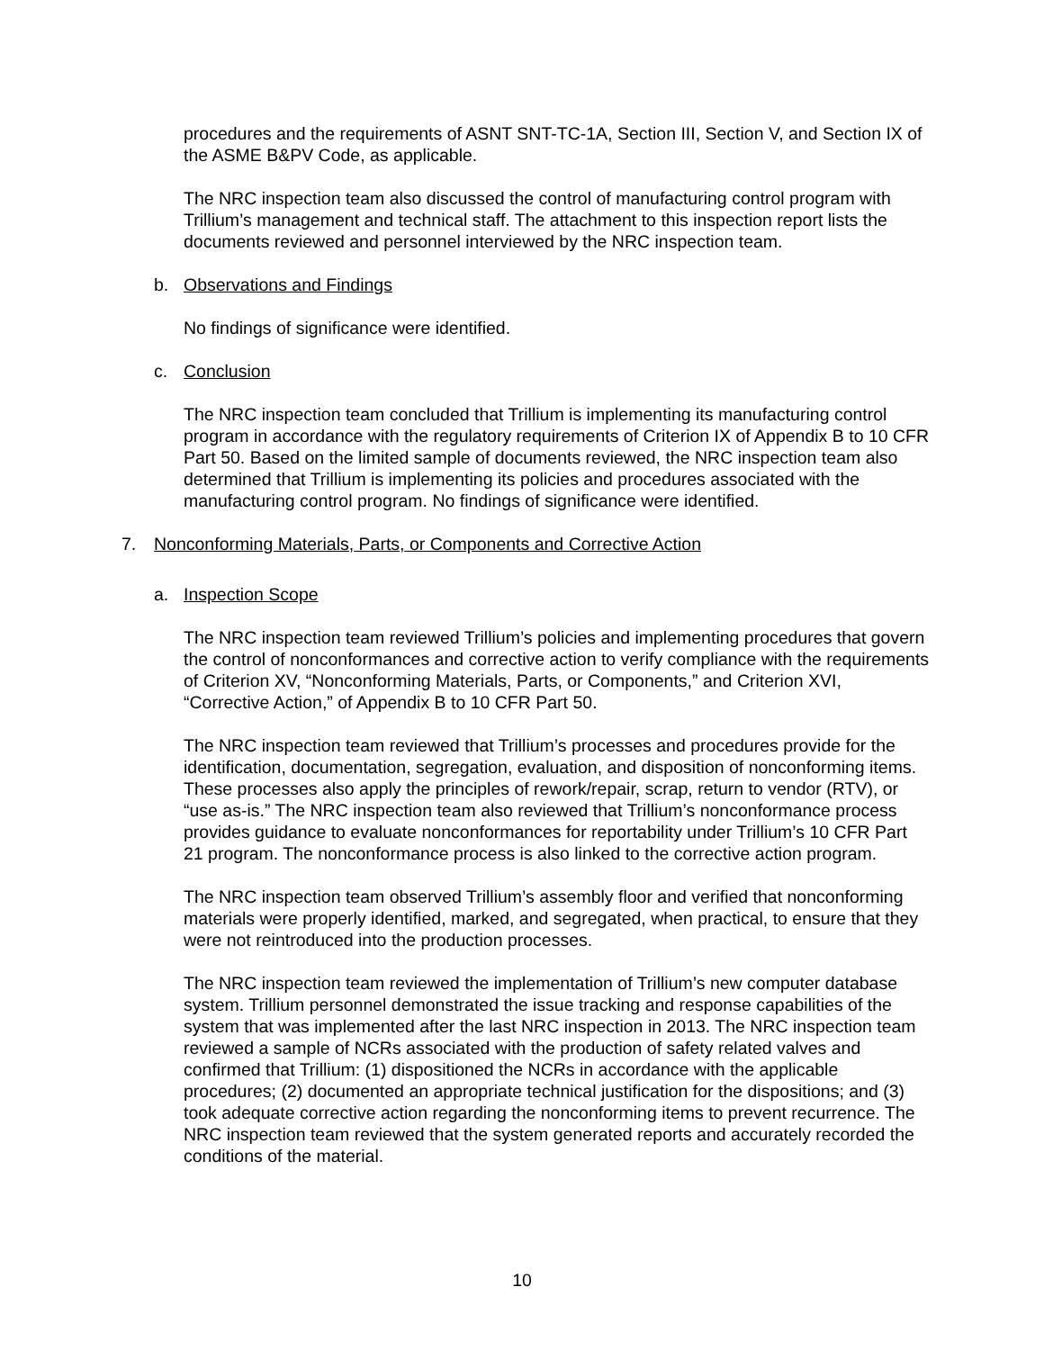procedures and the requirements of ASNT SNT-TC-1A, Section III, Section V, and Section IX of the ASME B&PV Code, as applicable.
The NRC inspection team also discussed the control of manufacturing control program with Trillium’s management and technical staff. The attachment to this inspection report lists the documents reviewed and personnel interviewed by the NRC inspection team.
b. Observations and Findings
No findings of significance were identified.
c. Conclusion
The NRC inspection team concluded that Trillium is implementing its manufacturing control program in accordance with the regulatory requirements of Criterion IX of Appendix B to 10 CFR Part 50. Based on the limited sample of documents reviewed, the NRC inspection team also determined that Trillium is implementing its policies and procedures associated with the manufacturing control program. No findings of significance were identified.
7. Nonconforming Materials, Parts, or Components and Corrective Action
a. Inspection Scope
The NRC inspection team reviewed Trillium’s policies and implementing procedures that govern the control of nonconformances and corrective action to verify compliance with the requirements of Criterion XV, “Nonconforming Materials, Parts, or Components,” and Criterion XVI, “Corrective Action,” of Appendix B to 10 CFR Part 50.
The NRC inspection team reviewed that Trillium’s processes and procedures provide for the identification, documentation, segregation, evaluation, and disposition of nonconforming items. These processes also apply the principles of rework/repair, scrap, return to vendor (RTV), or “use as-is.” The NRC inspection team also reviewed that Trillium’s nonconformance process provides guidance to evaluate nonconformances for reportability under Trillium’s 10 CFR Part 21 program. The nonconformance process is also linked to the corrective action program.
The NRC inspection team observed Trillium’s assembly floor and verified that nonconforming materials were properly identified, marked, and segregated, when practical, to ensure that they were not reintroduced into the production processes.
The NRC inspection team reviewed the implementation of Trillium’s new computer database system. Trillium personnel demonstrated the issue tracking and response capabilities of the system that was implemented after the last NRC inspection in 2013. The NRC inspection team reviewed a sample of NCRs associated with the production of safety related valves and confirmed that Trillium: (1) dispositioned the NCRs in accordance with the applicable procedures; (2) documented an appropriate technical justification for the dispositions; and (3) took adequate corrective action regarding the nonconforming items to prevent recurrence. The NRC inspection team reviewed that the system generated reports and accurately recorded the conditions of the material.
10